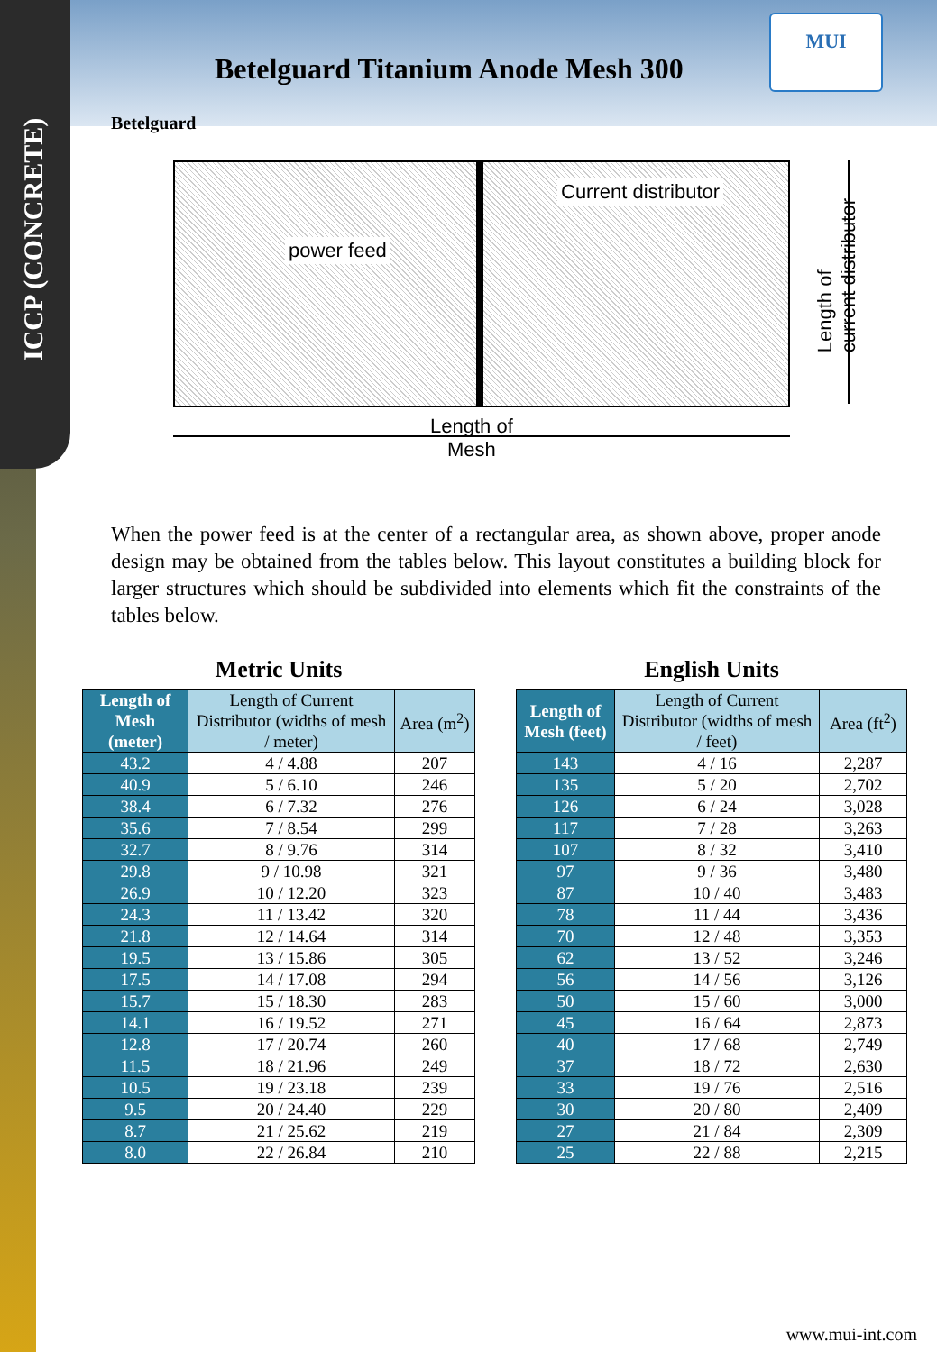ICCP (CONCRETE)
MUI
Betelguard Titanium Anode Mesh 300
Betelguard
Current distributor
power feed
Length of
Mesh
Length of
current distributor
When the power feed is at the center of a rectangular area, as shown above, proper anode design may be obtained from the tables below. This layout constitutes a building block for larger structures which should be subdivided into elements which fit the constraints of the tables below.
Metric Units
| Length of Mesh (meter) | Length of Current Distributor (widths of mesh / meter) | Area (m<sup>2</sup>) |
| --- | --- | --- |
| 43.2 | 4 / 4.88 | 207 |
| 40.9 | 5 / 6.10 | 246 |
| 38.4 | 6 / 7.32 | 276 |
| 35.6 | 7 / 8.54 | 299 |
| 32.7 | 8 / 9.76 | 314 |
| 29.8 | 9 / 10.98 | 321 |
| 26.9 | 10 / 12.20 | 323 |
| 24.3 | 11 / 13.42 | 320 |
| 21.8 | 12 / 14.64 | 314 |
| 19.5 | 13 / 15.86 | 305 |
| 17.5 | 14 / 17.08 | 294 |
| 15.7 | 15 / 18.30 | 283 |
| 14.1 | 16 / 19.52 | 271 |
| 12.8 | 17 / 20.74 | 260 |
| 11.5 | 18 / 21.96 | 249 |
| 10.5 | 19 / 23.18 | 239 |
| 9.5 | 20 / 24.40 | 229 |
| 8.7 | 21 / 25.62 | 219 |
| 8.0 | 22 / 26.84 | 210 |
English Units
| Length of Mesh (feet) | Length of Current Distributor (widths of mesh / feet) | Area (ft<sup>2</sup>) |
| --- | --- | --- |
| 143 | 4 / 16 | 2,287 |
| 135 | 5 / 20 | 2,702 |
| 126 | 6 / 24 | 3,028 |
| 117 | 7 / 28 | 3,263 |
| 107 | 8 / 32 | 3,410 |
| 97 | 9 / 36 | 3,480 |
| 87 | 10 / 40 | 3,483 |
| 78 | 11 / 44 | 3,436 |
| 70 | 12 / 48 | 3,353 |
| 62 | 13 / 52 | 3,246 |
| 56 | 14 / 56 | 3,126 |
| 50 | 15 / 60 | 3,000 |
| 45 | 16 / 64 | 2,873 |
| 40 | 17 / 68 | 2,749 |
| 37 | 18 / 72 | 2,630 |
| 33 | 19 / 76 | 2,516 |
| 30 | 20 / 80 | 2,409 |
| 27 | 21 / 84 | 2,309 |
| 25 | 22 / 88 | 2,215 |
www.mui-int.com